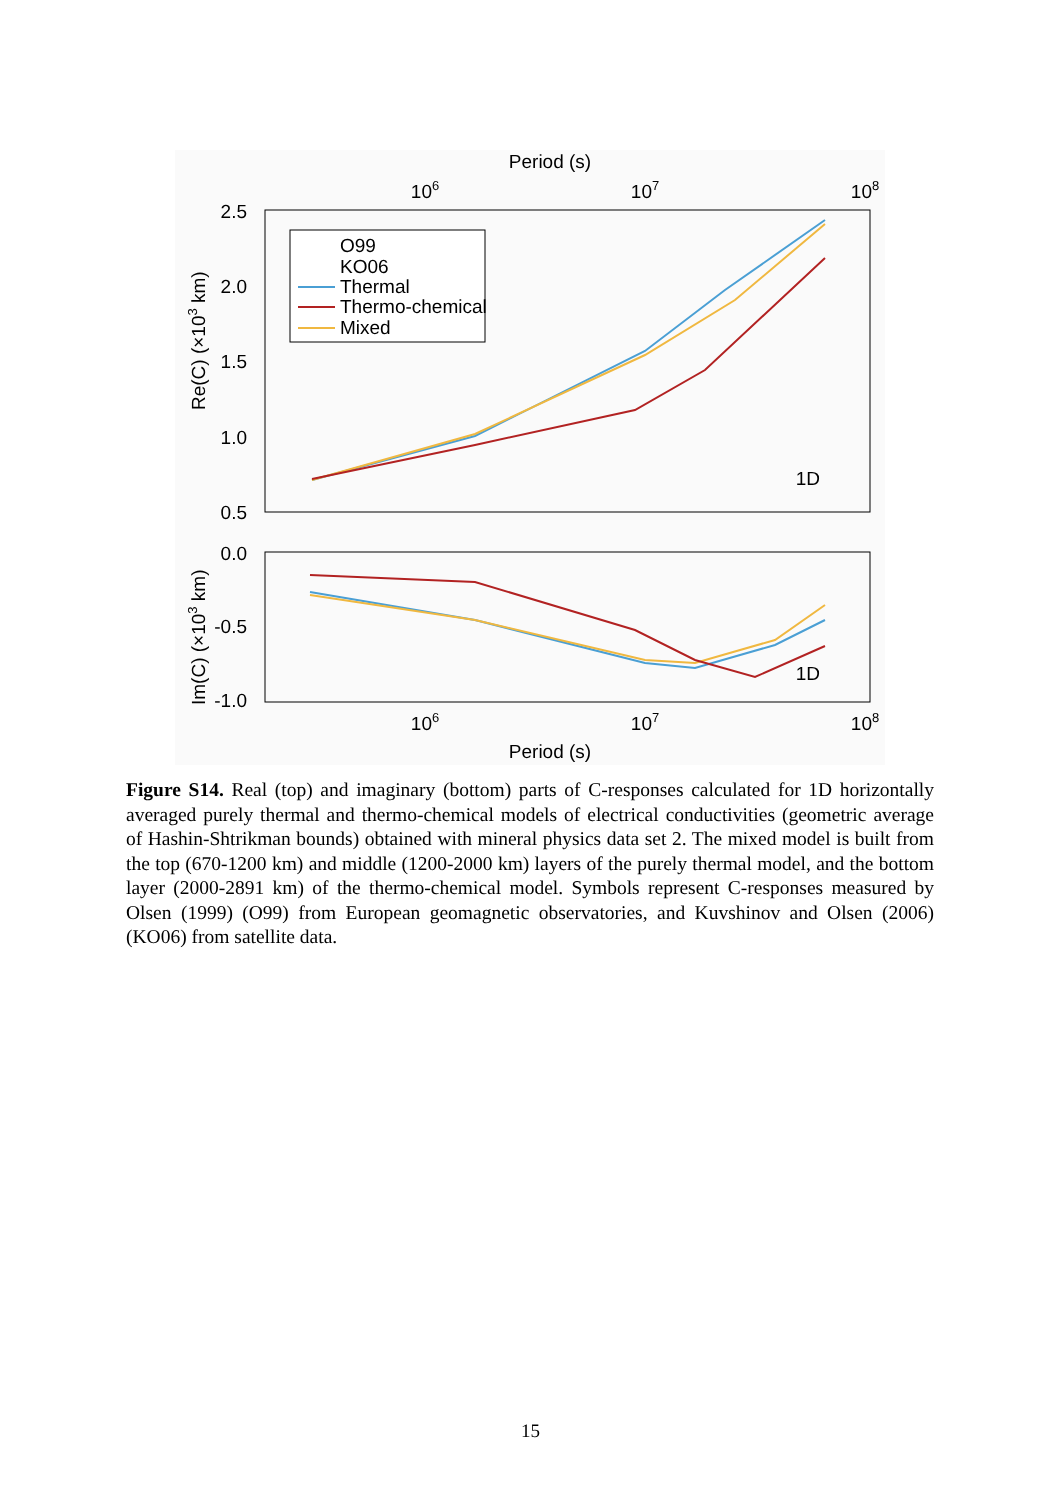Period (s)
106
107
108
2.5
2.0
1.5
1.0
0.5
Re(C) (×103 km)
O99
KO06
Thermal
Thermo-chemical
Mixed
1D
0.0
-0.5
-1.0
Im(C) (×103 km)
1D
106
107
108
Period (s)
Figure S14. Real (top) and imaginary (bottom) parts of C-responses calculated for 1D horizontally averaged purely thermal and thermo-chemical models of electrical conductivities (geometric average of Hashin-Shtrikman bounds) obtained with mineral physics data set 2. The mixed model is built from the top (670-1200 km) and middle (1200-2000 km) layers of the purely thermal model, and the bottom layer (2000-2891 km) of the thermo-chemical model. Symbols represent C-responses measured by Olsen (1999) (O99) from European geomagnetic observatories, and Kuvshinov and Olsen (2006) (KO06) from satellite data.
15